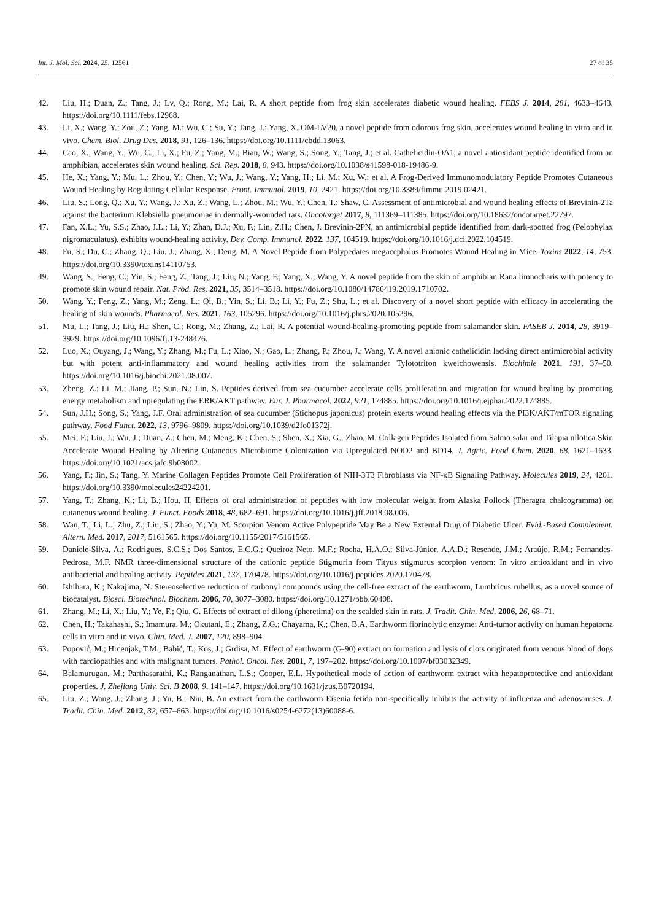Int. J. Mol. Sci. 2024, 25, 12561 27 of 35
42. Liu, H.; Duan, Z.; Tang, J.; Lv, Q.; Rong, M.; Lai, R. A short peptide from frog skin accelerates diabetic wound healing. FEBS J. 2014, 281, 4633–4643. https://doi.org/10.1111/febs.12968.
43. Li, X.; Wang, Y.; Zou, Z.; Yang, M.; Wu, C.; Su, Y.; Tang, J.; Yang, X. OM-LV20, a novel peptide from odorous frog skin, accelerates wound healing in vitro and in vivo. Chem. Biol. Drug Des. 2018, 91, 126–136. https://doi.org/10.1111/cbdd.13063.
44. Cao, X.; Wang, Y.; Wu, C.; Li, X.; Fu, Z.; Yang, M.; Bian, W.; Wang, S.; Song, Y.; Tang, J.; et al. Cathelicidin-OA1, a novel antioxidant peptide identified from an amphibian, accelerates skin wound healing. Sci. Rep. 2018, 8, 943. https://doi.org/10.1038/s41598-018-19486-9.
45. He, X.; Yang, Y.; Mu, L.; Zhou, Y.; Chen, Y.; Wu, J.; Wang, Y.; Yang, H.; Li, M.; Xu, W.; et al. A Frog-Derived Immunomodulatory Peptide Promotes Cutaneous Wound Healing by Regulating Cellular Response. Front. Immunol. 2019, 10, 2421. https://doi.org/10.3389/fimmu.2019.02421.
46. Liu, S.; Long, Q.; Xu, Y.; Wang, J.; Xu, Z.; Wang, L.; Zhou, M.; Wu, Y.; Chen, T.; Shaw, C. Assessment of antimicrobial and wound healing effects of Brevinin-2Ta against the bacterium Klebsiella pneumoniae in dermally-wounded rats. Oncotarget 2017, 8, 111369–111385. https://doi.org/10.18632/oncotarget.22797.
47. Fan, X.L.; Yu, S.S.; Zhao, J.L.; Li, Y.; Zhan, D.J.; Xu, F.; Lin, Z.H.; Chen, J. Brevinin-2PN, an antimicrobial peptide identified from dark-spotted frog (Pelophylax nigromaculatus), exhibits wound-healing activity. Dev. Comp. Immunol. 2022, 137, 104519. https://doi.org/10.1016/j.dci.2022.104519.
48. Fu, S.; Du, C.; Zhang, Q.; Liu, J.; Zhang, X.; Deng, M. A Novel Peptide from Polypedates megacephalus Promotes Wound Healing in Mice. Toxins 2022, 14, 753. https://doi.org/10.3390/toxins14110753.
49. Wang, S.; Feng, C.; Yin, S.; Feng, Z.; Tang, J.; Liu, N.; Yang, F.; Yang, X.; Wang, Y. A novel peptide from the skin of amphibian Rana limnocharis with potency to promote skin wound repair. Nat. Prod. Res. 2021, 35, 3514–3518. https://doi.org/10.1080/14786419.2019.1710702.
50. Wang, Y.; Feng, Z.; Yang, M.; Zeng, L.; Qi, B.; Yin, S.; Li, B.; Li, Y.; Fu, Z.; Shu, L.; et al. Discovery of a novel short peptide with efficacy in accelerating the healing of skin wounds. Pharmacol. Res. 2021, 163, 105296. https://doi.org/10.1016/j.phrs.2020.105296.
51. Mu, L.; Tang, J.; Liu, H.; Shen, C.; Rong, M.; Zhang, Z.; Lai, R. A potential wound-healing-promoting peptide from salamander skin. FASEB J. 2014, 28, 3919–3929. https://doi.org/10.1096/fj.13-248476.
52. Luo, X.; Ouyang, J.; Wang, Y.; Zhang, M.; Fu, L.; Xiao, N.; Gao, L.; Zhang, P.; Zhou, J.; Wang, Y. A novel anionic cathelicidin lacking direct antimicrobial activity but with potent anti-inflammatory and wound healing activities from the salamander Tylototriton kweichowensis. Biochimie 2021, 191, 37–50. https://doi.org/10.1016/j.biochi.2021.08.007.
53. Zheng, Z.; Li, M.; Jiang, P.; Sun, N.; Lin, S. Peptides derived from sea cucumber accelerate cells proliferation and migration for wound healing by promoting energy metabolism and upregulating the ERK/AKT pathway. Eur. J. Pharmacol. 2022, 921, 174885. https://doi.org/10.1016/j.ejphar.2022.174885.
54. Sun, J.H.; Song, S.; Yang, J.F. Oral administration of sea cucumber (Stichopus japonicus) protein exerts wound healing effects via the PI3K/AKT/mTOR signaling pathway. Food Funct. 2022, 13, 9796–9809. https://doi.org/10.1039/d2fo01372j.
55. Mei, F.; Liu, J.; Wu, J.; Duan, Z.; Chen, M.; Meng, K.; Chen, S.; Shen, X.; Xia, G.; Zhao, M. Collagen Peptides Isolated from Salmo salar and Tilapia nilotica Skin Accelerate Wound Healing by Altering Cutaneous Microbiome Colonization via Upregulated NOD2 and BD14. J. Agric. Food Chem. 2020, 68, 1621–1633. https://doi.org/10.1021/acs.jafc.9b08002.
56. Yang, F.; Jin, S.; Tang, Y. Marine Collagen Peptides Promote Cell Proliferation of NIH-3T3 Fibroblasts via NF-κB Signaling Pathway. Molecules 2019, 24, 4201. https://doi.org/10.3390/molecules24224201.
57. Yang, T.; Zhang, K.; Li, B.; Hou, H. Effects of oral administration of peptides with low molecular weight from Alaska Pollock (Theragra chalcogramma) on cutaneous wound healing. J. Funct. Foods 2018, 48, 682–691. https://doi.org/10.1016/j.jff.2018.08.006.
58. Wan, T.; Li, L.; Zhu, Z.; Liu, S.; Zhao, Y.; Yu, M. Scorpion Venom Active Polypeptide May Be a New External Drug of Diabetic Ulcer. Evid.-Based Complement. Altern. Med. 2017, 2017, 5161565. https://doi.org/10.1155/2017/5161565.
59. Daniele-Silva, A.; Rodrigues, S.C.S.; Dos Santos, E.C.G.; Queiroz Neto, M.F.; Rocha, H.A.O.; Silva-Júnior, A.A.D.; Resende, J.M.; Araújo, R.M.; Fernandes-Pedrosa, M.F. NMR three-dimensional structure of the cationic peptide Stigmurin from Tityus stigmurus scorpion venom: In vitro antioxidant and in vivo antibacterial and healing activity. Peptides 2021, 137, 170478. https://doi.org/10.1016/j.peptides.2020.170478.
60. Ishihara, K.; Nakajima, N. Stereoselective reduction of carbonyl compounds using the cell-free extract of the earthworm, Lumbricus rubellus, as a novel source of biocatalyst. Biosci. Biotechnol. Biochem. 2006, 70, 3077–3080. https://doi.org/10.1271/bbb.60408.
61. Zhang, M.; Li, X.; Liu, Y.; Ye, F.; Qiu, G. Effects of extract of dilong (pheretima) on the scalded skin in rats. J. Tradit. Chin. Med. 2006, 26, 68–71.
62. Chen, H.; Takahashi, S.; Imamura, M.; Okutani, E.; Zhang, Z.G.; Chayama, K.; Chen, B.A. Earthworm fibrinolytic enzyme: Anti-tumor activity on human hepatoma cells in vitro and in vivo. Chin. Med. J. 2007, 120, 898–904.
63. Popović, M.; Hrcenjak, T.M.; Babić, T.; Kos, J.; Grdisa, M. Effect of earthworm (G-90) extract on formation and lysis of clots originated from venous blood of dogs with cardiopathies and with malignant tumors. Pathol. Oncol. Res. 2001, 7, 197–202. https://doi.org/10.1007/bf03032349.
64. Balamurugan, M.; Parthasarathi, K.; Ranganathan, L.S.; Cooper, E.L. Hypothetical mode of action of earthworm extract with hepatoprotective and antioxidant properties. J. Zhejiang Univ. Sci. B 2008, 9, 141–147. https://doi.org/10.1631/jzus.B0720194.
65. Liu, Z.; Wang, J.; Zhang, J.; Yu, B.; Niu, B. An extract from the earthworm Eisenia fetida non-specifically inhibits the activity of influenza and adenoviruses. J. Tradit. Chin. Med. 2012, 32, 657–663. https://doi.org/10.1016/s0254-6272(13)60088-6.